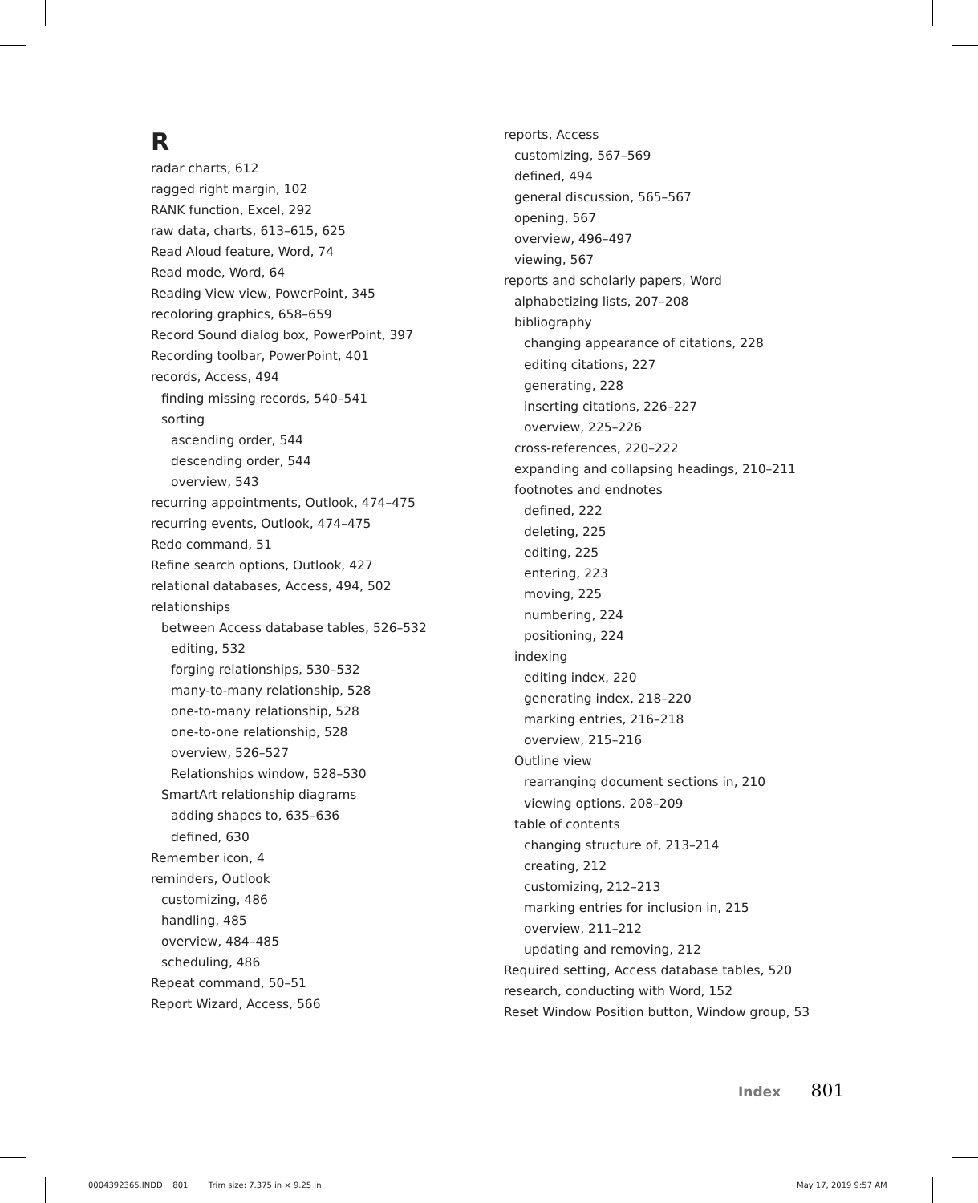R
radar charts, 612
ragged right margin, 102
RANK function, Excel, 292
raw data, charts, 613–615, 625
Read Aloud feature, Word, 74
Read mode, Word, 64
Reading View view, PowerPoint, 345
recoloring graphics, 658–659
Record Sound dialog box, PowerPoint, 397
Recording toolbar, PowerPoint, 401
records, Access, 494
finding missing records, 540–541
sorting
ascending order, 544
descending order, 544
overview, 543
recurring appointments, Outlook, 474–475
recurring events, Outlook, 474–475
Redo command, 51
Refine search options, Outlook, 427
relational databases, Access, 494, 502
relationships
between Access database tables, 526–532
editing, 532
forging relationships, 530–532
many-to-many relationship, 528
one-to-many relationship, 528
one-to-one relationship, 528
overview, 526–527
Relationships window, 528–530
SmartArt relationship diagrams
adding shapes to, 635–636
defined, 630
Remember icon, 4
reminders, Outlook
customizing, 486
handling, 485
overview, 484–485
scheduling, 486
Repeat command, 50–51
Report Wizard, Access, 566
reports, Access
customizing, 567–569
defined, 494
general discussion, 565–567
opening, 567
overview, 496–497
viewing, 567
reports and scholarly papers, Word
alphabetizing lists, 207–208
bibliography
changing appearance of citations, 228
editing citations, 227
generating, 228
inserting citations, 226–227
overview, 225–226
cross-references, 220–222
expanding and collapsing headings, 210–211
footnotes and endnotes
defined, 222
deleting, 225
editing, 225
entering, 223
moving, 225
numbering, 224
positioning, 224
indexing
editing index, 220
generating index, 218–220
marking entries, 216–218
overview, 215–216
Outline view
rearranging document sections in, 210
viewing options, 208–209
table of contents
changing structure of, 213–214
creating, 212
customizing, 212–213
marking entries for inclusion in, 215
overview, 211–212
updating and removing, 212
Required setting, Access database tables, 520
research, conducting with Word, 152
Reset Window Position button, Window group, 53
Index 801
0004392365.INDD 801 Trim size: 7.375 in × 9.25 in
May 17, 2019 9:57 AM